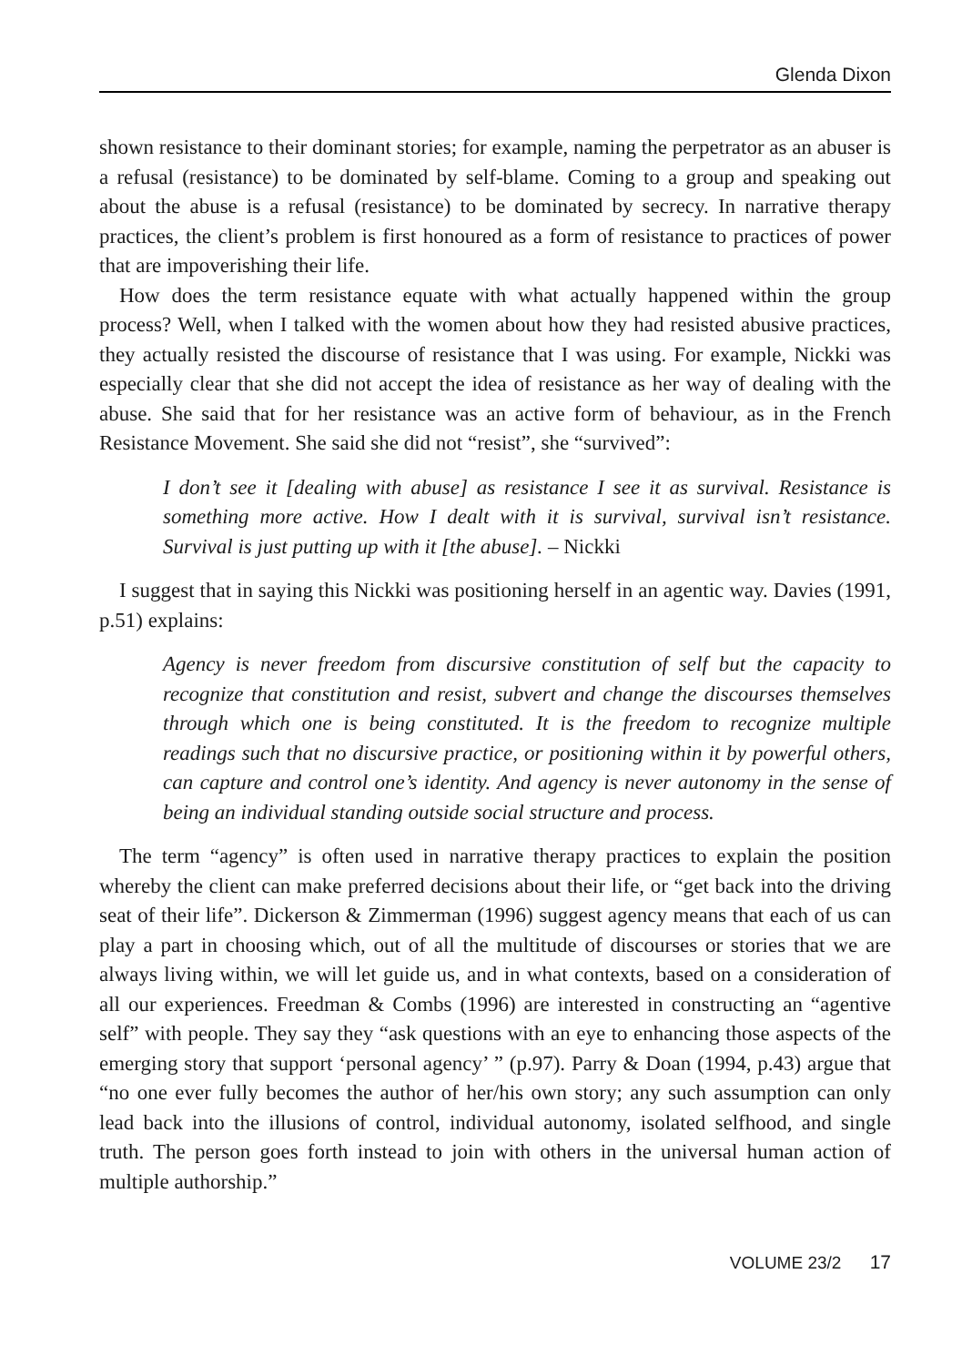Glenda Dixon
shown resistance to their dominant stories; for example, naming the perpetrator as an abuser is a refusal (resistance) to be dominated by self-blame. Coming to a group and speaking out about the abuse is a refusal (resistance) to be dominated by secrecy. In narrative therapy practices, the client’s problem is first honoured as a form of resistance to practices of power that are impoverishing their life.
How does the term resistance equate with what actually happened within the group process? Well, when I talked with the women about how they had resisted abusive practices, they actually resisted the discourse of resistance that I was using. For example, Nickki was especially clear that she did not accept the idea of resistance as her way of dealing with the abuse. She said that for her resistance was an active form of behaviour, as in the French Resistance Movement. She said she did not “resist”, she “survived”:
I don’t see it [dealing with abuse] as resistance I see it as survival. Resistance is something more active. How I dealt with it is survival, survival isn’t resistance. Survival is just putting up with it [the abuse]. – Nickki
I suggest that in saying this Nickki was positioning herself in an agentic way. Davies (1991, p.51) explains:
Agency is never freedom from discursive constitution of self but the capacity to recognize that constitution and resist, subvert and change the discourses themselves through which one is being constituted. It is the freedom to recognize multiple readings such that no discursive practice, or positioning within it by powerful others, can capture and control one’s identity. And agency is never autonomy in the sense of being an individual standing outside social structure and process.
The term “agency” is often used in narrative therapy practices to explain the position whereby the client can make preferred decisions about their life, or “get back into the driving seat of their life”. Dickerson & Zimmerman (1996) suggest agency means that each of us can play a part in choosing which, out of all the multitude of discourses or stories that we are always living within, we will let guide us, and in what contexts, based on a consideration of all our experiences. Freedman & Combs (1996) are interested in constructing an “agentive self” with people. They say they “ask questions with an eye to enhancing those aspects of the emerging story that support ‘personal agency’ ” (p.97). Parry & Doan (1994, p.43) argue that “no one ever fully becomes the author of her/his own story; any such assumption can only lead back into the illusions of control, individual autonomy, isolated selfhood, and single truth. The person goes forth instead to join with others in the universal human action of multiple authorship.”
VOLUME 23/2 17